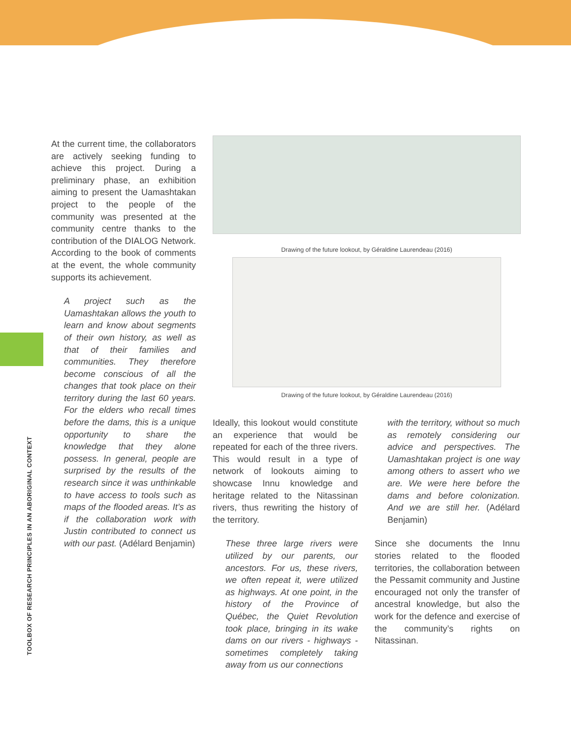TOOLBOX OF RESEARCH PRINCIPLES IN AN ABORIGINAL CONTEXT
At the current time, the collaborators are actively seeking funding to achieve this project. During a preliminary phase, an exhibition aiming to present the Uamashtakan project to the people of the community was presented at the community centre thanks to the contribution of the DIALOG Network. According to the book of comments at the event, the whole community supports its achievement.
A project such as the Uamashtakan allows the youth to learn and know about segments of their own history, as well as that of their families and communities. They therefore become conscious of all the changes that took place on their territory during the last 60 years. For the elders who recall times before the dams, this is a unique opportunity to share the knowledge that they alone possess. In general, people are surprised by the results of the research since it was unthinkable to have access to tools such as maps of the flooded areas. It’s as if the collaboration work with Justin contributed to connect us with our past. (Adélard Benjamin)
Drawing of the future lookout, by Géraldine Laurendeau (2016)
Drawing of the future lookout, by Géraldine Laurendeau (2016)
Ideally, this lookout would constitute an experience that would be repeated for each of the three rivers. This would result in a type of network of lookouts aiming to showcase Innu knowledge and heritage related to the Nitassinan rivers, thus rewriting the history of the territory.
These three large rivers were utilized by our parents, our ancestors. For us, these rivers, we often repeat it, were utilized as highways. At one point, in the history of the Province of Québec, the Quiet Revolution took place, bringing in its wake dams on our rivers - highways - sometimes completely taking away from us our connections
with the territory, without so much as remotely considering our advice and perspectives. The Uamashtakan project is one way among others to assert who we are. We were here before the dams and before colonization. And we are still her. (Adélard Benjamin)
Since she documents the Innu stories related to the flooded territories, the collaboration between the Pessamit community and Justine encouraged not only the transfer of ancestral knowledge, but also the work for the defence and exercise of the community’s rights on Nitassinan.